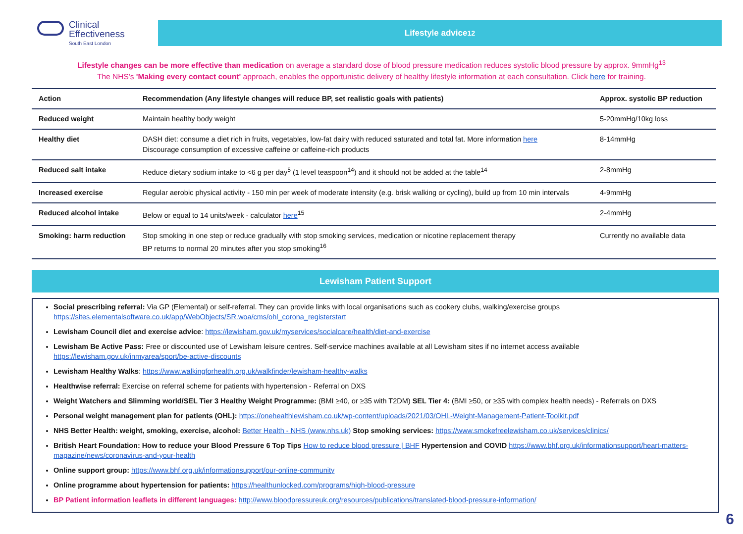Clinical
Effectiveness
South East London
Lifestyle advice<sup>12</sup>
Lifestyle changes can be more effective than medication on average a standard dose of blood pressure medication reduces systolic blood pressure by approx. 9mmHg<sup>13</sup>
The NHS's 'Making every contact count' approach, enables the opportunistic delivery of healthy lifestyle information at each consultation. Click here for training.
| Action | Recommendation (Any lifestyle changes will reduce BP, set realistic goals with patients) | Approx. systolic BP reduction |
| --- | --- | --- |
| Reduced weight | Maintain healthy body weight | 5-20mmHg/10kg loss |
| Healthy diet | DASH diet: consume a diet rich in fruits, vegetables, low-fat dairy with reduced saturated and total fat. More information here Discourage consumption of excessive caffeine or caffeine-rich products | 8-14mmHg |
| Reduced salt intake | Reduce dietary sodium intake to <6 g per day<sup>5</sup> (1 level teaspoon<sup>14</sup>) and it should not be added at the table<sup>14</sup> | 2-8mmHg |
| Increased exercise | Regular aerobic physical activity - 150 min per week of moderate intensity (e.g. brisk walking or cycling), build up from 10 min intervals | 4-9mmHg |
| Reduced alcohol intake | Below or equal to 14 units/week - calculator here<sup>15</sup> | 2-4mmHg |
| Smoking: harm reduction | Stop smoking in one step or reduce gradually with stop smoking services, medication or nicotine replacement therapy BP returns to normal 20 minutes after you stop smoking<sup>16</sup> | Currently no available data |
Lewisham Patient Support
Social prescribing referral: Via GP (Elemental) or self-referral. They can provide links with local organisations such as cookery clubs, walking/exercise groups https://sites.elementalsoftware.co.uk/app/WebObjects/SR.woa/cms/ohl_corona_registerstart
Lewisham Council diet and exercise advice: https://lewisham.gov.uk/myservices/socialcare/health/diet-and-exercise
Lewisham Be Active Pass: Free or discounted use of Lewisham leisure centres. Self-service machines available at all Lewisham sites if no internet access available https://lewisham.gov.uk/inmyarea/sport/be-active-discounts
Lewisham Healthy Walks: https://www.walkingforhealth.org.uk/walkfinder/lewisham-healthy-walks
Healthwise referral: Exercise on referral scheme for patients with hypertension - Referral on DXS
Weight Watchers and Slimming world/SEL Tier 3 Healthy Weight Programme: (BMI ≥40, or ≥35 with T2DM) SEL Tier 4: (BMI ≥50, or ≥35 with complex health needs) - Referrals on DXS
Personal weight management plan for patients (OHL): https://onehealthlewisham.co.uk/wp-content/uploads/2021/03/OHL-Weight-Management-Patient-Toolkit.pdf
NHS Better Health: weight, smoking, exercise, alcohol: Better Health - NHS (www.nhs.uk) Stop smoking services: https://www.smokefreelewisham.co.uk/services/clinics/
British Heart Foundation: How to reduce your Blood Pressure 6 Top Tips How to reduce blood pressure | BHF Hypertension and COVID https://www.bhf.org.uk/informationsupport/heart-matters-magazine/news/coronavirus-and-your-health
Online support group: https://www.bhf.org.uk/informationsupport/our-online-community
Online programme about hypertension for patients: https://healthunlocked.com/programs/high-blood-pressure
BP Patient information leaflets in different languages: http://www.bloodpressureuk.org/resources/publications/translated-blood-pressure-information/
6